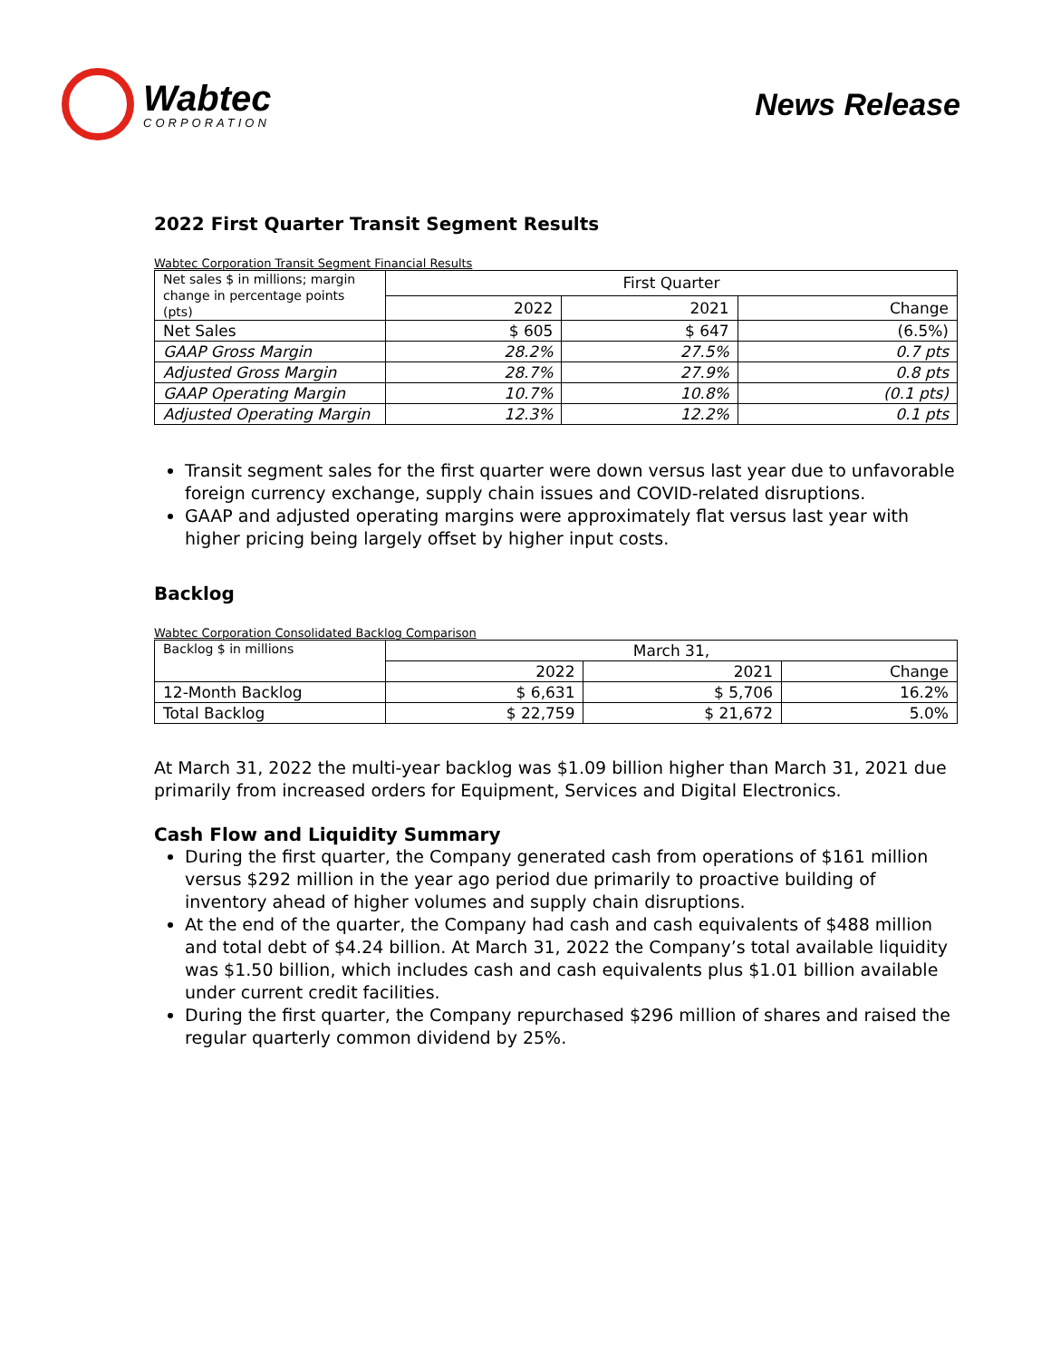Wabtec
CORPORATION
News Release
2022 First Quarter Transit Segment Results
Wabtec Corporation Transit Segment Financial Results
| Net sales $ in millions; margin change in percentage points (pts) | First Quarter | | |
| | 2022 | 2021 | Change |
| Net Sales | $ 605 | $ 647 | (6.5%) |
| GAAP Gross Margin | 28.2% | 27.5% | 0.7 pts |
| Adjusted Gross Margin | 28.7% | 27.9% | 0.8 pts |
| GAAP Operating Margin | 10.7% | 10.8% | (0.1 pts) |
| Adjusted Operating Margin | 12.3% | 12.2% | 0.1 pts |
Transit segment sales for the first quarter were down versus last year due to unfavorable foreign currency exchange, supply chain issues and COVID-related disruptions.
GAAP and adjusted operating margins were approximately flat versus last year with higher pricing being largely offset by higher input costs.
Backlog
Wabtec Corporation Consolidated Backlog Comparison
| Backlog $ in millions | March 31, | | |
| | 2022 | 2021 | Change |
| 12-Month Backlog | $ 6,631 | $ 5,706 | 16.2% |
| Total Backlog | $ 22,759 | $ 21,672 | 5.0% |
At March 31, 2022 the multi-year backlog was $1.09 billion higher than March 31, 2021 due primarily from increased orders for Equipment, Services and Digital Electronics.
Cash Flow and Liquidity Summary
During the first quarter, the Company generated cash from operations of $161 million versus $292 million in the year ago period due primarily to proactive building of inventory ahead of higher volumes and supply chain disruptions.
At the end of the quarter, the Company had cash and cash equivalents of $488 million and total debt of $4.24 billion. At March 31, 2022 the Company’s total available liquidity was $1.50 billion, which includes cash and cash equivalents plus $1.01 billion available under current credit facilities.
During the first quarter, the Company repurchased $296 million of shares and raised the regular quarterly common dividend by 25%.